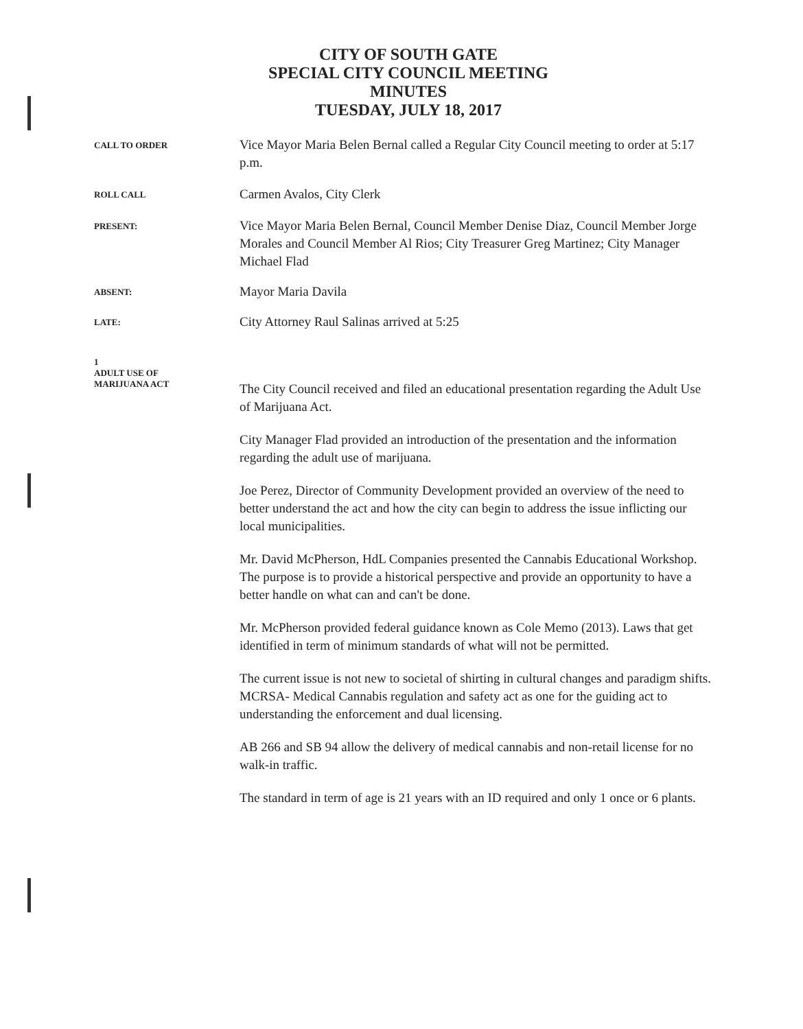CITY OF SOUTH GATE
SPECIAL CITY COUNCIL MEETING
MINUTES
TUESDAY, JULY 18, 2017
CALL TO ORDER
Vice Mayor Maria Belen Bernal called a Regular City Council meeting to order at 5:17 p.m.
ROLL CALL
Carmen Avalos, City Clerk
PRESENT:
Vice Mayor Maria Belen Bernal, Council Member Denise Diaz, Council Member Jorge Morales and Council Member Al Rios; City Treasurer Greg Martinez; City Manager Michael Flad
ABSENT:
Mayor Maria Davila
LATE:
City Attorney Raul Salinas arrived at 5:25
1
ADULT USE OF
MARIJUANA ACT
The City Council received and filed an educational presentation regarding the Adult Use of Marijuana Act.
City Manager Flad provided an introduction of the presentation and the information regarding the adult use of marijuana.
Joe Perez, Director of Community Development provided an overview of the need to better understand the act and how the city can begin to address the issue inflicting our local municipalities.
Mr. David McPherson, HdL Companies presented the Cannabis Educational Workshop. The purpose is to provide a historical perspective and provide an opportunity to have a better handle on what can and can't be done.
Mr. McPherson provided federal guidance known as Cole Memo (2013). Laws that get identified in term of minimum standards of what will not be permitted.
The current issue is not new to societal of shirting in cultural changes and paradigm shifts. MCRSA- Medical Cannabis regulation and safety act as one for the guiding act to understanding the enforcement and dual licensing.
AB 266 and SB 94 allow the delivery of medical cannabis and non-retail license for no walk-in traffic.
The standard in term of age is 21 years with an ID required and only 1 once or 6 plants.